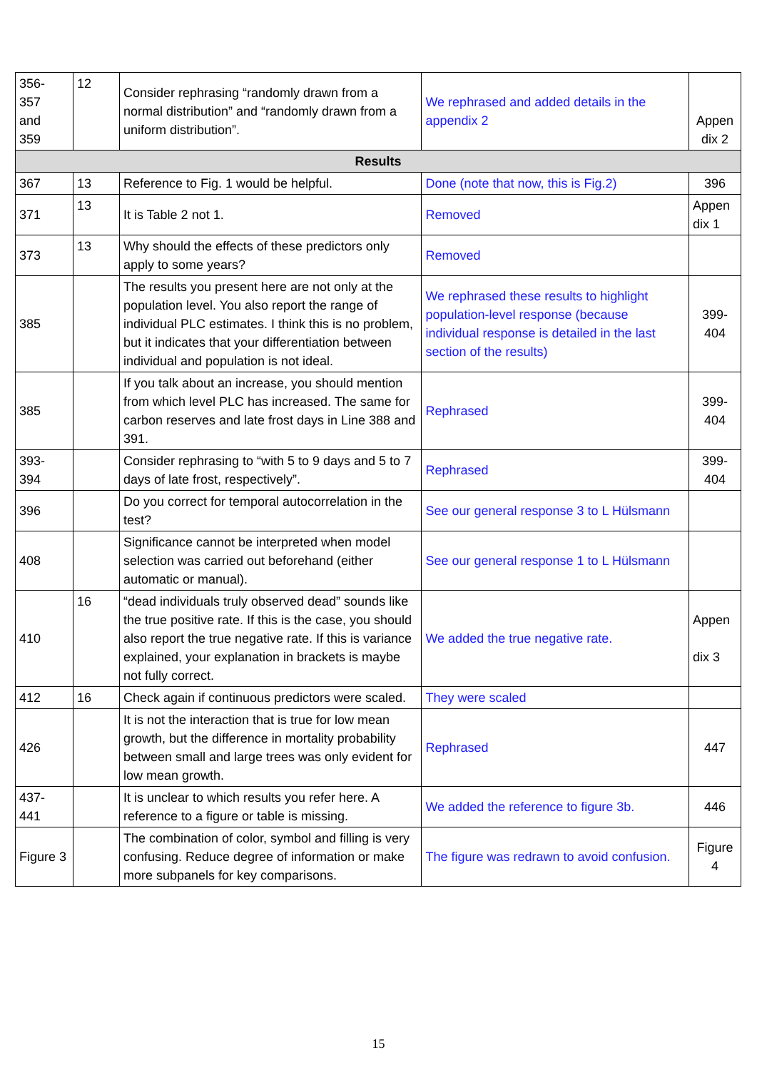| 356- 357 and 359 | 12 | Consider rephrasing “randomly drawn from a normal distribution” and “randomly drawn from a uniform distribution”. | We rephrased and added details in the appendix 2 | Appen dix 2 |
| Results | | | | |
| 367 | 13 | Reference to Fig. 1 would be helpful. | Done (note that now, this is Fig.2) | 396 |
| 371 | 13 | It is Table 2 not 1. | Removed | Appen dix 1 |
| 373 | 13 | Why should the effects of these predictors only apply to some years? | Removed | |
| 385 | | The results you present here are not only at the population level. You also report the range of individual PLC estimates. I think this is no problem, but it indicates that your differentiation between individual and population is not ideal. | We rephrased these results to highlight population-level response (because individual response is detailed in the last section of the results) | 399- 404 |
| 385 | | If you talk about an increase, you should mention from which level PLC has increased. The same for carbon reserves and late frost days in Line 388 and 391. | Rephrased | 399- 404 |
| 393- 394 | | Consider rephrasing to “with 5 to 9 days and 5 to 7 days of late frost, respectively”. | Rephrased | 399- 404 |
| 396 | | Do you correct for temporal autocorrelation in the test? | See our general response 3 to L Hülsmann | |
| 408 | | Significance cannot be interpreted when model selection was carried out beforehand (either automatic or manual). | See our general response 1 to L Hülsmann | |
| 410 | 16 | “dead individuals truly observed dead” sounds like the true positive rate. If this is the case, you should also report the true negative rate. If this is variance explained, your explanation in brackets is maybe not fully correct. | We added the true negative rate. | Appen dix 3 |
| 412 | 16 | Check again if continuous predictors were scaled. | They were scaled | |
| 426 | | It is not the interaction that is true for low mean growth, but the difference in mortality probability between small and large trees was only evident for low mean growth. | Rephrased | 447 |
| 437- 441 | | It is unclear to which results you refer here. A reference to a figure or table is missing. | We added the reference to figure 3b. | 446 |
| Figure 3 | | The combination of color, symbol and filling is very confusing. Reduce degree of information or make more subpanels for key comparisons. | The figure was redrawn to avoid confusion. | Figure 4 |
15